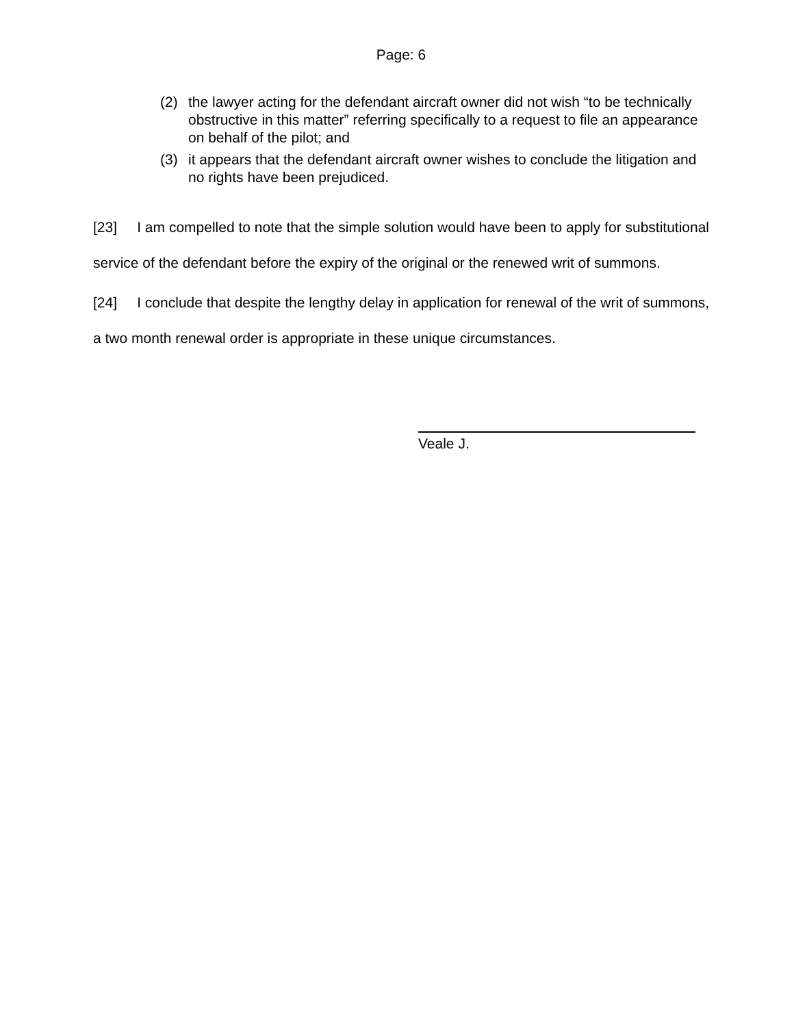Page: 6
(2) the lawyer acting for the defendant aircraft owner did not wish “to be technically obstructive in this matter” referring specifically to a request to file an appearance on behalf of the pilot; and
(3) it appears that the defendant aircraft owner wishes to conclude the litigation and no rights have been prejudiced.
[23] I am compelled to note that the simple solution would have been to apply for substitutional service of the defendant before the expiry of the original or the renewed writ of summons.
[24] I conclude that despite the lengthy delay in application for renewal of the writ of summons, a two month renewal order is appropriate in these unique circumstances.
Veale J.